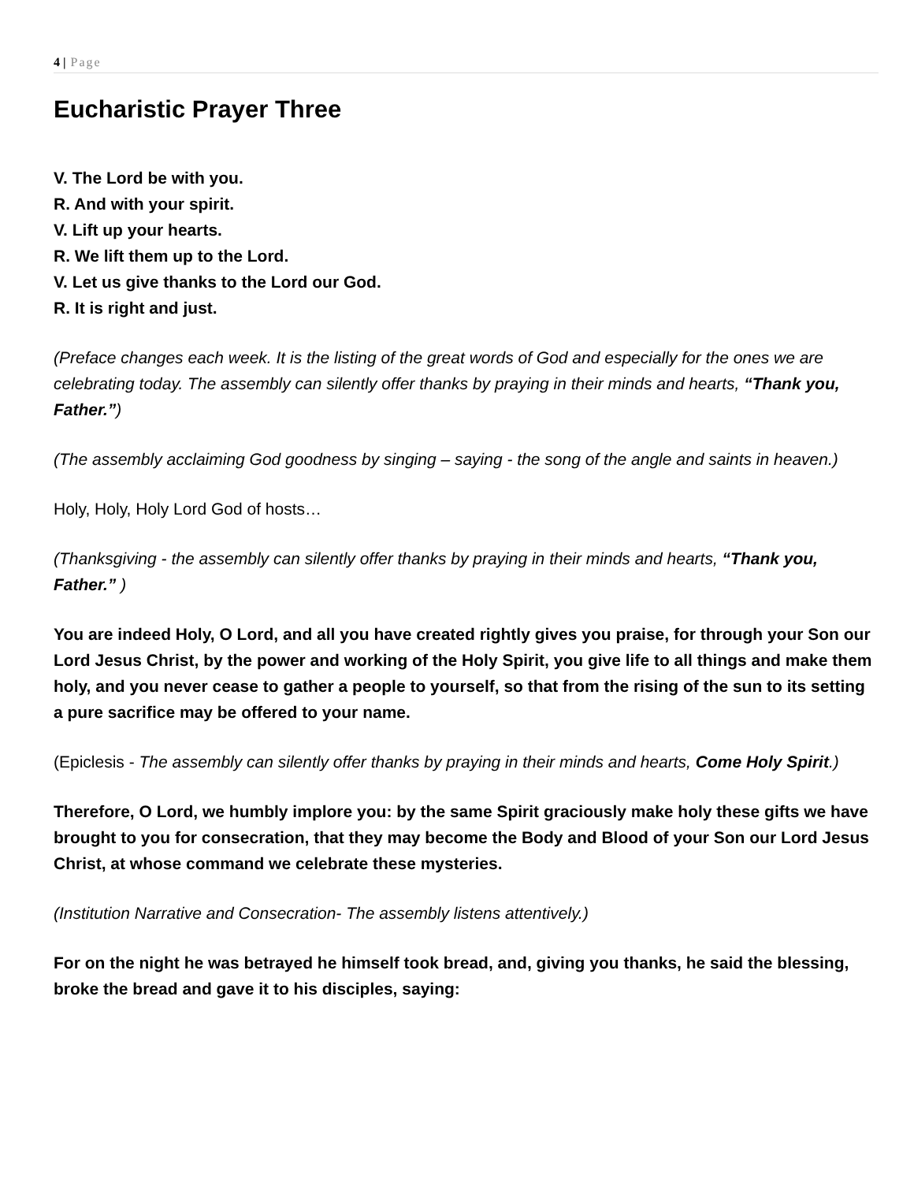4 | Page
Eucharistic Prayer Three
V. The Lord be with you.
R. And with your spirit.
V. Lift up your hearts.
R. We lift them up to the Lord.
V. Let us give thanks to the Lord our God.
R. It is right and just.
(Preface changes each week. It is the listing of the great words of God and especially for the ones we are celebrating today. The assembly can silently offer thanks by praying in their minds and hearts, “Thank you, Father.”)
(The assembly acclaiming God goodness by singing – saying - the song of the angle and saints in heaven.)
Holy, Holy, Holy Lord God of hosts…
(Thanksgiving - the assembly can silently offer thanks by praying in their minds and hearts, “Thank you, Father.” )
You are indeed Holy, O Lord, and all you have created rightly gives you praise, for through your Son our Lord Jesus Christ, by the power and working of the Holy Spirit, you give life to all things and make them holy, and you never cease to gather a people to yourself, so that from the rising of the sun to its setting a pure sacrifice may be offered to your name.
(Epiclesis - The assembly can silently offer thanks by praying in their minds and hearts, Come Holy Spirit.)
Therefore, O Lord, we humbly implore you: by the same Spirit graciously make holy these gifts we have brought to you for consecration, that they may become the Body and Blood of your Son our Lord Jesus Christ, at whose command we celebrate these mysteries.
(Institution Narrative and Consecration- The assembly listens attentively.)
For on the night he was betrayed he himself took bread, and, giving you thanks, he said the blessing, broke the bread and gave it to his disciples, saying: